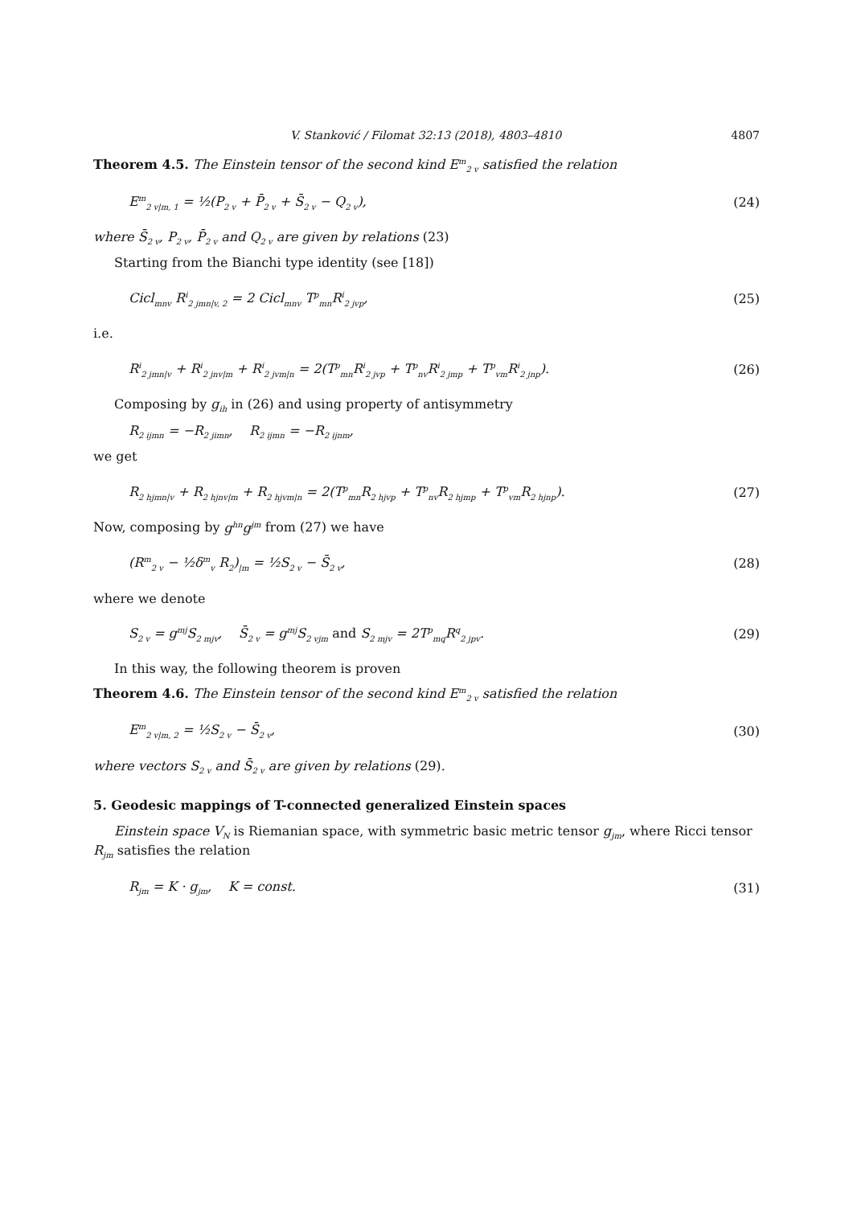V. Stanković / Filomat 32:13 (2018), 4803–4810 4807
Theorem 4.5. The Einstein tensor of the second kind E<sup>m</sup><sub>2 v</sub> satisfied the relation
E<sup>m</sup><sub>2 v|m, 1</sub> = ½(P<sub>2 v</sub> + P̄<sub>2 v</sub> + S̄<sub>2 v</sub> − Q<sub>2 v</sub>), (24)
where S̄<sub>2 v</sub>, P<sub>2 v</sub>, P̄<sub>2 v</sub> and Q<sub>2 v</sub> are given by relations (23)
Starting from the Bianchi type identity (see [18])
Cicl<sub>mnv</sub> R<sup>i</sup><sub>2 jmn|v, 2</sub> = 2 Cicl<sub>mnv</sub> T<sup>p</sup><sub>mn</sub>R<sup>i</sup><sub>2 jvp</sub>, (25)
i.e.
R<sup>i</sup><sub>2 jmn|v</sub> + R<sup>i</sup><sub>2 jnv|m</sub> + R<sup>i</sup><sub>2 jvm|n</sub> = 2(T<sup>p</sup><sub>mn</sub>R<sup>i</sup><sub>2 jvp</sub> + T<sup>p</sup><sub>nv</sub>R<sup>i</sup><sub>2 jmp</sub> + T<sup>p</sup><sub>vm</sub>R<sup>i</sup><sub>2 jnp</sub>). (26)
Composing by g<sub>ih</sub> in (26) and using property of antisymmetry
R<sub>2 ijmn</sub> = −R<sub>2 jimn</sub>, R<sub>2 ijmn</sub> = −R<sub>2 ijnm</sub>,
we get
R<sub>2 hjmn|v</sub> + R<sub>2 hjnv|m</sub> + R<sub>2 hjvm|n</sub> = 2(T<sup>p</sup><sub>mn</sub>R<sub>2 hjvp</sub> + T<sup>p</sup><sub>nv</sub>R<sub>2 hjmp</sub> + T<sup>p</sup><sub>vm</sub>R<sub>2 hjnp</sub>). (27)
Now, composing by g<sup>hn</sup>g<sup>jm</sup> from (27) we have
(R<sup>m</sup><sub>2 v</sub> − ½δ<sup>m</sup><sub>v</sub> R<sub>2</sub>)<sub>|m</sub> = ½S<sub>2 v</sub> − S̄<sub>2 v</sub>, (28)
where we denote
S<sub>2 v</sub> = g<sup>mj</sup>S<sub>2 mjv</sub>, S̄<sub>2 v</sub> = g<sup>mj</sup>S<sub>2 vjm</sub> and S<sub>2 mjv</sub> = 2T<sup>p</sup><sub>mq</sub>R<sup>q</sup><sub>2 jpv</sub>. (29)
In this way, the following theorem is proven
Theorem 4.6. The Einstein tensor of the second kind E<sup>m</sup><sub>2 v</sub> satisfied the relation
E<sup>m</sup><sub>2 v|m, 2</sub> = ½S<sub>2 v</sub> − S̄<sub>2 v</sub>, (30)
where vectors S<sub>2 v</sub> and S̄<sub>2 v</sub> are given by relations (29).
5. Geodesic mappings of T-connected generalized Einstein spaces
Einstein space V<sub>N</sub> is Riemanian space, with symmetric basic metric tensor g<sub>jm</sub>, where Ricci tensor R<sub>jm</sub> satisfies the relation
R<sub>jm</sub> = K · g<sub>jm</sub>, K = const. (31)